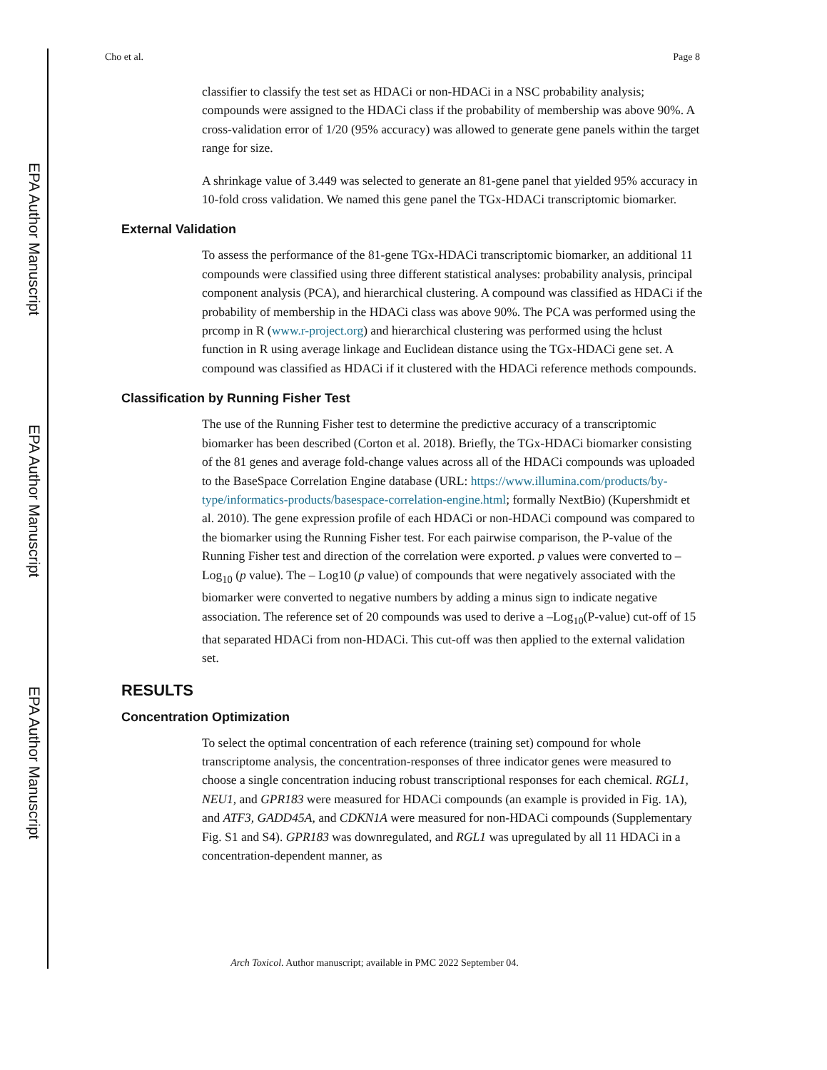EPA Author Manuscript
EPA Author Manuscript
EPA Author Manuscript
Cho et al. Page 8
classifier to classify the test set as HDACi or non-HDACi in a NSC probability analysis; compounds were assigned to the HDACi class if the probability of membership was above 90%. A cross-validation error of 1/20 (95% accuracy) was allowed to generate gene panels within the target range for size.
A shrinkage value of 3.449 was selected to generate an 81-gene panel that yielded 95% accuracy in 10-fold cross validation. We named this gene panel the TGx-HDACi transcriptomic biomarker.
External Validation
To assess the performance of the 81-gene TGx-HDACi transcriptomic biomarker, an additional 11 compounds were classified using three different statistical analyses: probability analysis, principal component analysis (PCA), and hierarchical clustering. A compound was classified as HDACi if the probability of membership in the HDACi class was above 90%. The PCA was performed using the prcomp in R (www.r-project.org) and hierarchical clustering was performed using the hclust function in R using average linkage and Euclidean distance using the TGx-HDACi gene set. A compound was classified as HDACi if it clustered with the HDACi reference methods compounds.
Classification by Running Fisher Test
The use of the Running Fisher test to determine the predictive accuracy of a transcriptomic biomarker has been described (Corton et al. 2018). Briefly, the TGx-HDACi biomarker consisting of the 81 genes and average fold-change values across all of the HDACi compounds was uploaded to the BaseSpace Correlation Engine database (URL: https://www.illumina.com/products/by-type/informatics-products/basespace-correlation-engine.html; formally NextBio) (Kupershmidt et al. 2010). The gene expression profile of each HDACi or non-HDACi compound was compared to the biomarker using the Running Fisher test. For each pairwise comparison, the P-value of the Running Fisher test and direction of the correlation were exported. p values were converted to – Log<sub>10</sub> (p value). The – Log10 (p value) of compounds that were negatively associated with the biomarker were converted to negative numbers by adding a minus sign to indicate negative association. The reference set of 20 compounds was used to derive a –Log<sub>10</sub>(P-value) cut-off of 15 that separated HDACi from non-HDACi. This cut-off was then applied to the external validation set.
RESULTS
Concentration Optimization
To select the optimal concentration of each reference (training set) compound for whole transcriptome analysis, the concentration-responses of three indicator genes were measured to choose a single concentration inducing robust transcriptional responses for each chemical. RGL1, NEU1, and GPR183 were measured for HDACi compounds (an example is provided in Fig. 1A), and ATF3, GADD45A, and CDKN1A were measured for non-HDACi compounds (Supplementary Fig. S1 and S4). GPR183 was downregulated, and RGL1 was upregulated by all 11 HDACi in a concentration-dependent manner, as
Arch Toxicol. Author manuscript; available in PMC 2022 September 04.